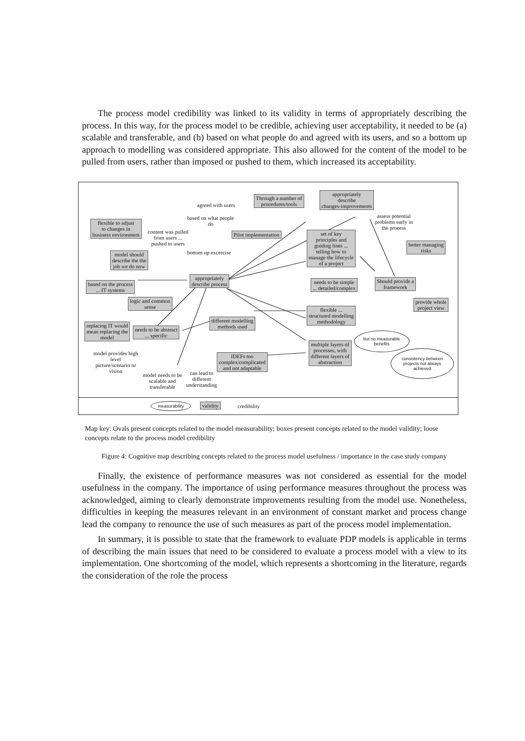The process model credibility was linked to its validity in terms of appropriately describing the process. In this way, for the process model to be credible, achieving user acceptability, it needed to be (a) scalable and transferable, and (b) based on what people do and agreed with its users, and so a bottom up approach to modelling was considered appropriate. This also allowed for the content of the model to be pulled from users, rather than imposed or pushed to them, which increased its acceptability.
Through a number of
procedures/tools
appropriately
describe
changes-improvements
agreed with users
based on what people
do
assess potential
problems early in
the process
flexible to adjust
to changes in
business environment
content was pulled
from users ...
pushed to users
Pilot implementation
set of key
principles and
guiding lines ...
telling how to
manage the lifecycle
of a project
better managing
risks
model should
describe the the
job we do now
bottom up excercise
appropriately
describe process
based on the process
... IT systems
needs to be simple
... detailed/complex
Should provide a
framework
logic and common
sense
provide whole
project view
flexible ...
structured modelling
methodology
different modelling
methods used
replacing IT would
mean replacing the
model
needs to be abstract
... specific
but no measurable
benefits
multiple layers of
processes, with
different layers of
abstraction
consistency between
projects not always
achieved
model provides high
level
picture/scenario or
vision
IDEFs too
complex/complicated
and not adaptable
model needs to be
scalable and
transferable
can lead to
different
understanding
measurability validity credibility
Map key: Ovals present concepts related to the model measurability; boxes present concepts related to the model validity; loose concepts relate to the process model credibility
Figure 4: Cognitive map describing concepts related to the process model usefulness / importance in the case study company
Finally, the existence of performance measures was not considered as essential for the model usefulness in the company. The importance of using performance measures throughout the process was acknowledged, aiming to clearly demonstrate improvements resulting from the model use. Nonetheless, difficulties in keeping the measures relevant in an environment of constant market and process change lead the company to renounce the use of such measures as part of the process model implementation.
In summary, it is possible to state that the framework to evaluate PDP models is applicable in terms of describing the main issues that need to be considered to evaluate a process model with a view to its implementation. One shortcoming of the model, which represents a shortcoming in the literature, regards the consideration of the role the process